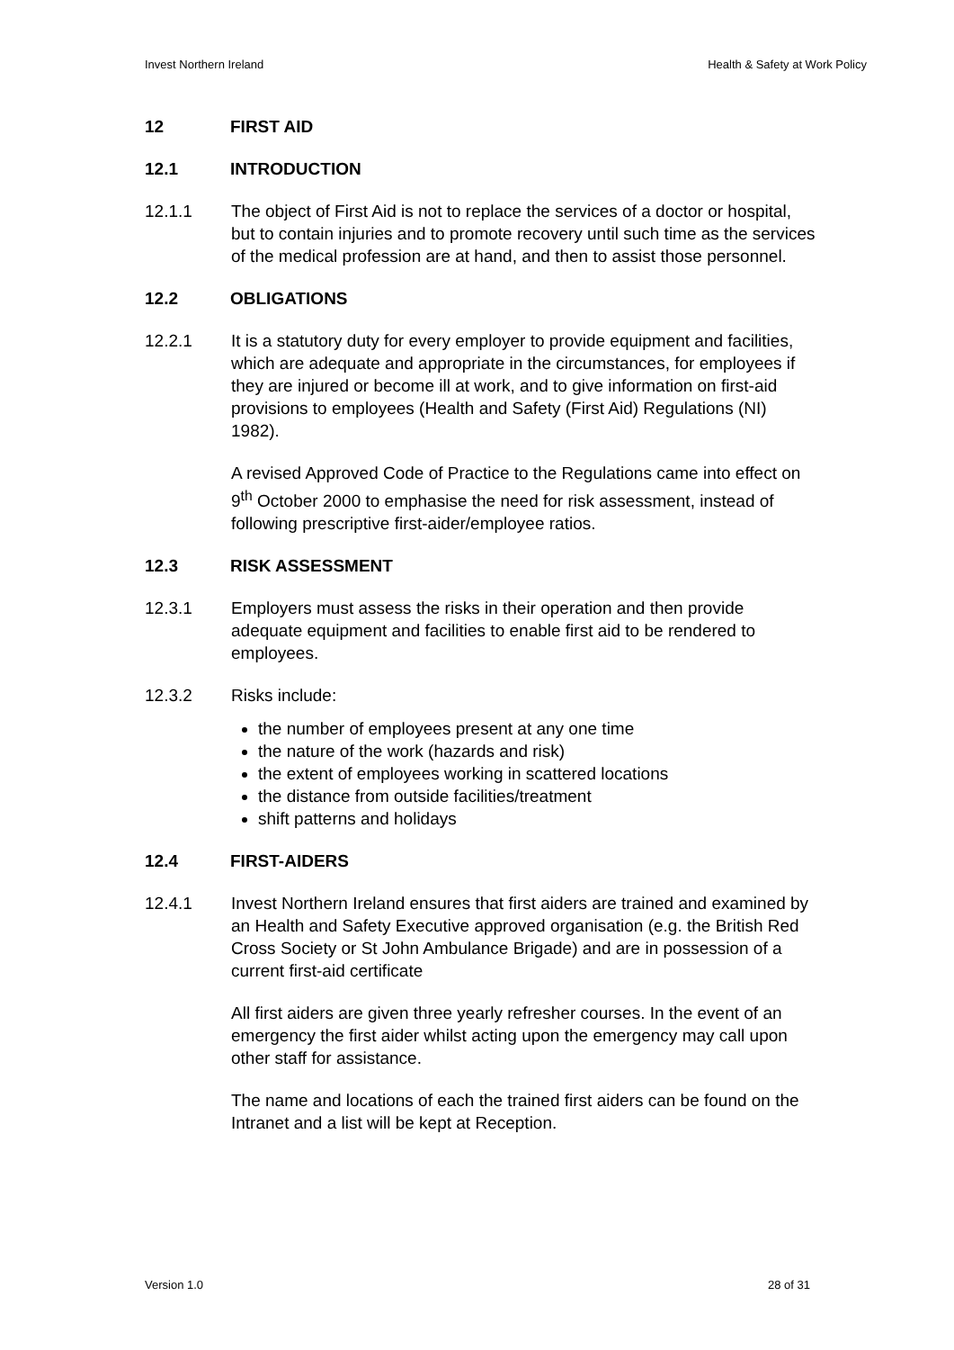Invest Northern Ireland Health & Safety at Work Policy
12 FIRST AID
12.1 INTRODUCTION
12.1.1 The object of First Aid is not to replace the services of a doctor or hospital, but to contain injuries and to promote recovery until such time as the services of the medical profession are at hand, and then to assist those personnel.
12.2 OBLIGATIONS
12.2.1 It is a statutory duty for every employer to provide equipment and facilities, which are adequate and appropriate in the circumstances, for employees if they are injured or become ill at work, and to give information on first-aid provisions to employees (Health and Safety (First Aid) Regulations (NI) 1982).
A revised Approved Code of Practice to the Regulations came into effect on 9<sup>th</sup> October 2000 to emphasise the need for risk assessment, instead of following prescriptive first-aider/employee ratios.
12.3 RISK ASSESSMENT
12.3.1 Employers must assess the risks in their operation and then provide adequate equipment and facilities to enable first aid to be rendered to employees.
12.3.2 Risks include:
the number of employees present at any one time
the nature of the work (hazards and risk)
the extent of employees working in scattered locations
the distance from outside facilities/treatment
shift patterns and holidays
12.4 FIRST-AIDERS
12.4.1 Invest Northern Ireland ensures that first aiders are trained and examined by an Health and Safety Executive approved organisation (e.g. the British Red Cross Society or St John Ambulance Brigade) and are in possession of a current first-aid certificate
All first aiders are given three yearly refresher courses. In the event of an emergency the first aider whilst acting upon the emergency may call upon other staff for assistance.
The name and locations of each the trained first aiders can be found on the Intranet and a list will be kept at Reception.
Version 1.0 28 of 31